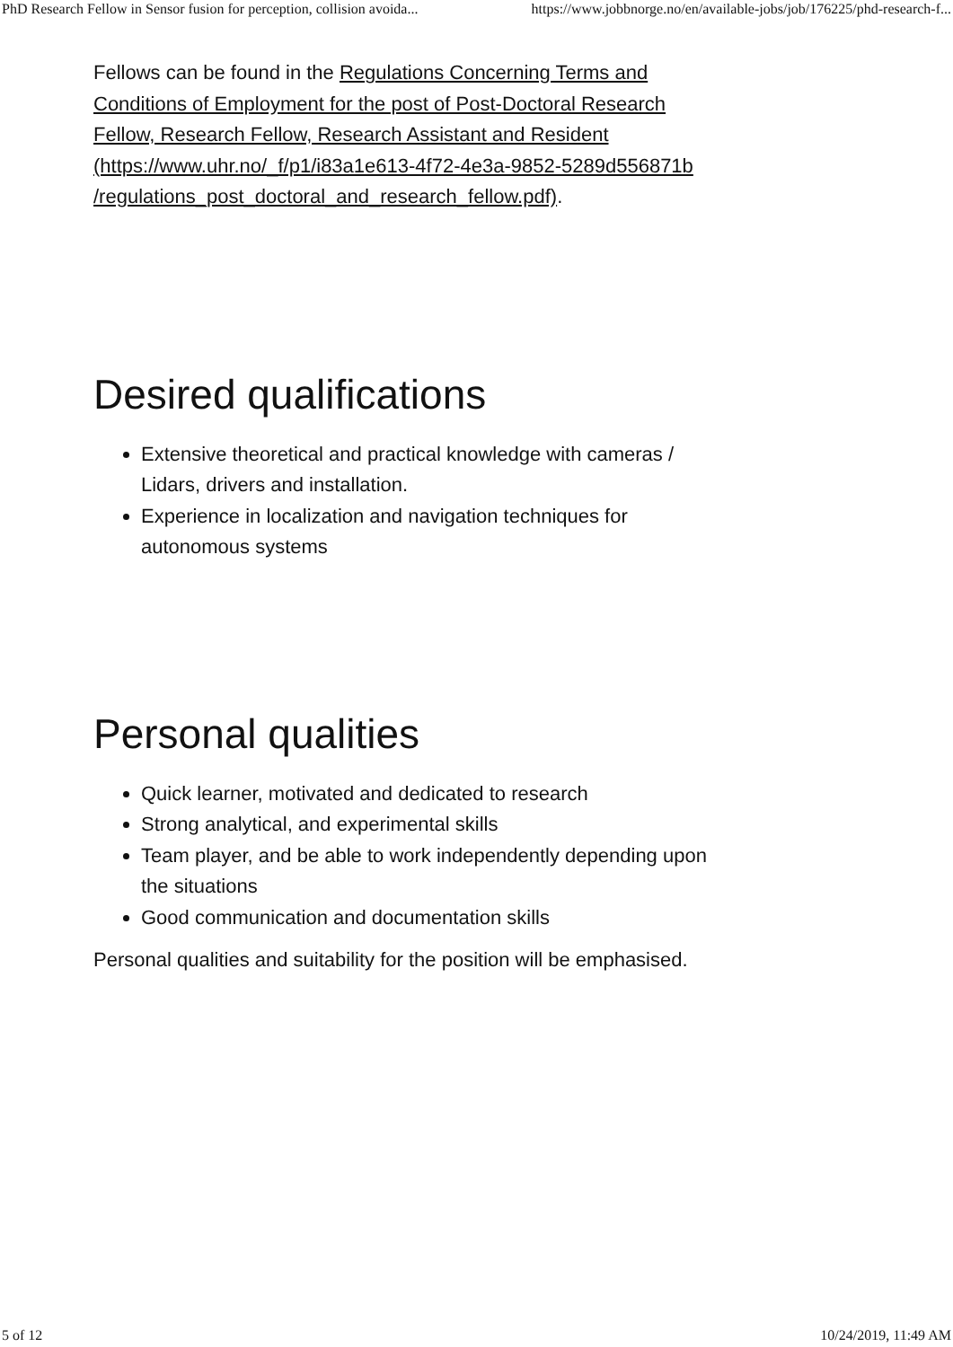PhD Research Fellow in Sensor fusion for perception, collision avoida... https://www.jobbnorge.no/en/available-jobs/job/176225/phd-research-f...
Fellows can be found in the Regulations Concerning Terms and Conditions of Employment for the post of Post-Doctoral Research Fellow, Research Fellow, Research Assistant and Resident (https://www.uhr.no/_f/p1/i83a1e613-4f72-4e3a-9852-5289d556871b
/regulations_post_doctoral_and_research_fellow.pdf).
Desired qualifications
Extensive theoretical and practical knowledge with cameras / Lidars, drivers and installation.
Experience in localization and navigation techniques for autonomous systems
Personal qualities
Quick learner, motivated and dedicated to research
Strong analytical, and experimental skills
Team player, and be able to work independently depending upon the situations
Good communication and documentation skills
Personal qualities and suitability for the position will be emphasised.
5 of 12 10/24/2019, 11:49 AM